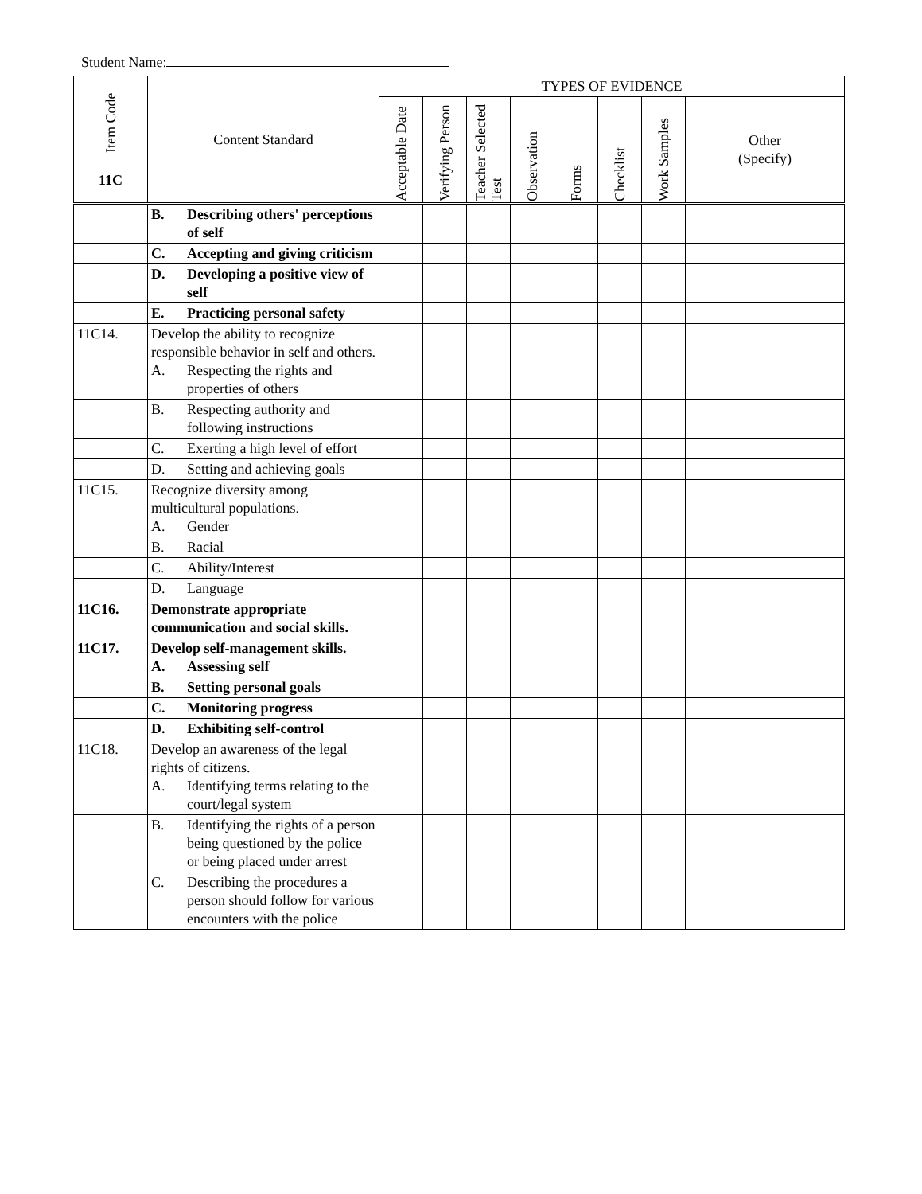Student Name:
| Item Code 11C | Content Standard | TYPES OF EVIDENCE | | | | | | | |
| --- | --- | --- | --- | --- | --- | --- | --- | --- | --- |
| | | Acceptable Date | Verifying Person | Teacher Selected Test | Observation | Forms | Checklist | Work Samples | Other (Specify) |
| | B. Describing others' perceptions of self | | | | | | | | |
| | C. Accepting and giving criticism | | | | | | | | |
| | D. Developing a positive view of self | | | | | | | | |
| | E. Practicing personal safety | | | | | | | | |
| 11C14. | Develop the ability to recognize responsible behavior in self and others. A. Respecting the rights and properties of others | | | | | | | | |
| | B. Respecting authority and following instructions | | | | | | | | |
| | C. Exerting a high level of effort | | | | | | | | |
| | D. Setting and achieving goals | | | | | | | | |
| 11C15. | Recognize diversity among multicultural populations. A. Gender | | | | | | | | |
| | B. Racial | | | | | | | | |
| | C. Ability/Interest | | | | | | | | |
| | D. Language | | | | | | | | |
| 11C16. | Demonstrate appropriate communication and social skills. | | | | | | | | |
| 11C17. | Develop self-management skills. A. Assessing self | | | | | | | | |
| | B. Setting personal goals | | | | | | | | |
| | C. Monitoring progress | | | | | | | | |
| | D. Exhibiting self-control | | | | | | | | |
| 11C18. | Develop an awareness of the legal rights of citizens. A. Identifying terms relating to the court/legal system | | | | | | | | |
| | B. Identifying the rights of a person being questioned by the police or being placed under arrest | | | | | | | | |
| | C. Describing the procedures a person should follow for various encounters with the police | | | | | | | | |